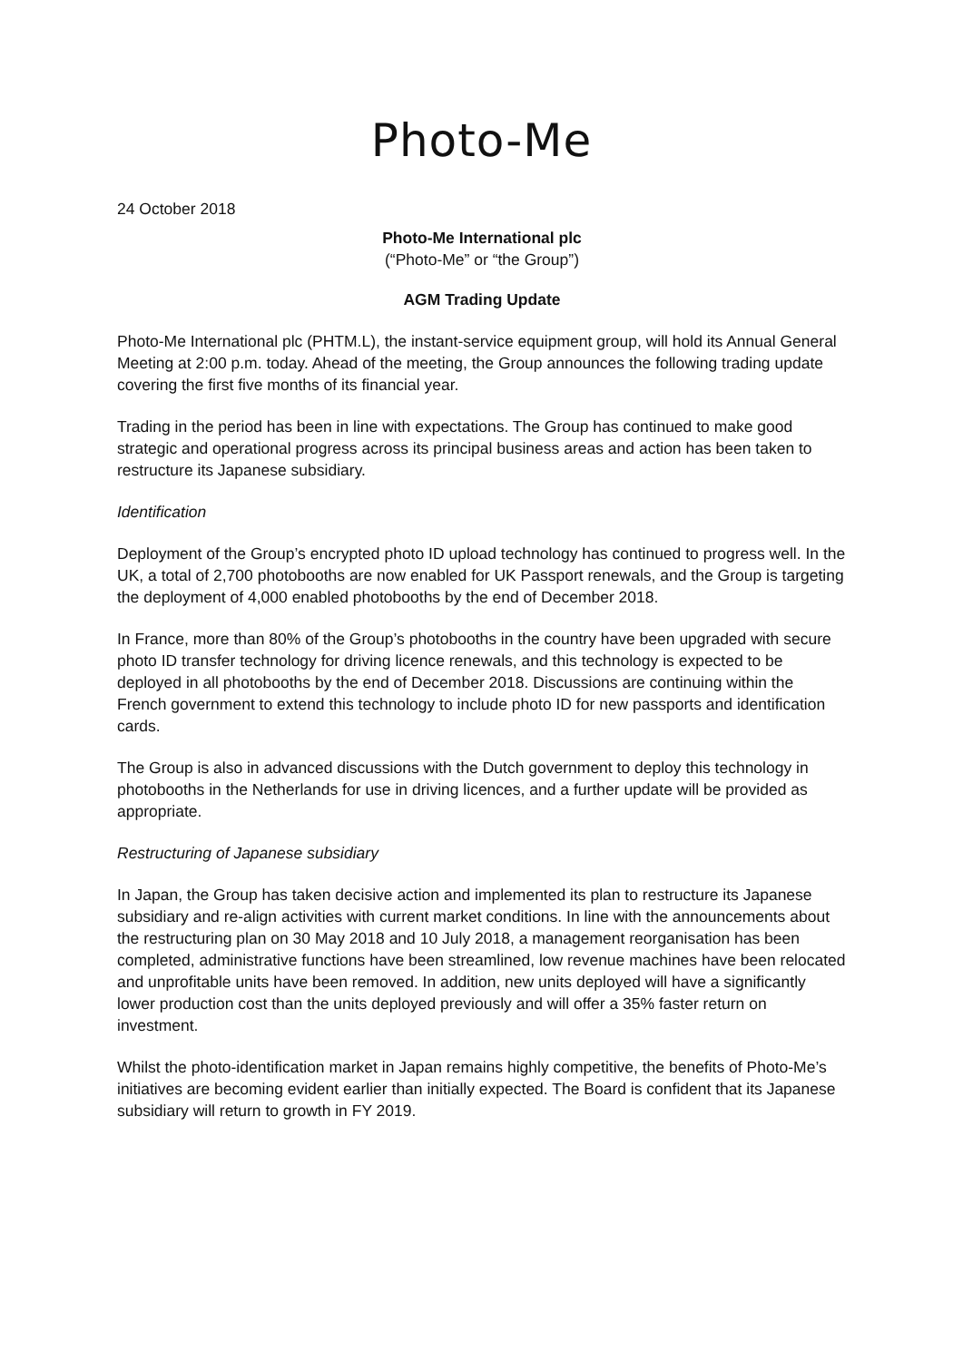Photo-Me
24 October 2018
Photo-Me International plc
(“Photo-Me” or “the Group”)
AGM Trading Update
Photo-Me International plc (PHTM.L), the instant-service equipment group, will hold its Annual General Meeting at 2:00 p.m. today. Ahead of the meeting, the Group announces the following trading update covering the first five months of its financial year.
Trading in the period has been in line with expectations. The Group has continued to make good strategic and operational progress across its principal business areas and action has been taken to restructure its Japanese subsidiary.
Identification
Deployment of the Group’s encrypted photo ID upload technology has continued to progress well. In the UK, a total of 2,700 photobooths are now enabled for UK Passport renewals, and the Group is targeting the deployment of 4,000 enabled photobooths by the end of December 2018.
In France, more than 80% of the Group’s photobooths in the country have been upgraded with secure photo ID transfer technology for driving licence renewals, and this technology is expected to be deployed in all photobooths by the end of December 2018. Discussions are continuing within the French government to extend this technology to include photo ID for new passports and identification cards.
The Group is also in advanced discussions with the Dutch government to deploy this technology in photobooths in the Netherlands for use in driving licences, and a further update will be provided as appropriate.
Restructuring of Japanese subsidiary
In Japan, the Group has taken decisive action and implemented its plan to restructure its Japanese subsidiary and re-align activities with current market conditions. In line with the announcements about the restructuring plan on 30 May 2018 and 10 July 2018, a management reorganisation has been completed, administrative functions have been streamlined, low revenue machines have been relocated and unprofitable units have been removed. In addition, new units deployed will have a significantly lower production cost than the units deployed previously and will offer a 35% faster return on investment.
Whilst the photo-identification market in Japan remains highly competitive, the benefits of Photo-Me’s initiatives are becoming evident earlier than initially expected. The Board is confident that its Japanese subsidiary will return to growth in FY 2019.